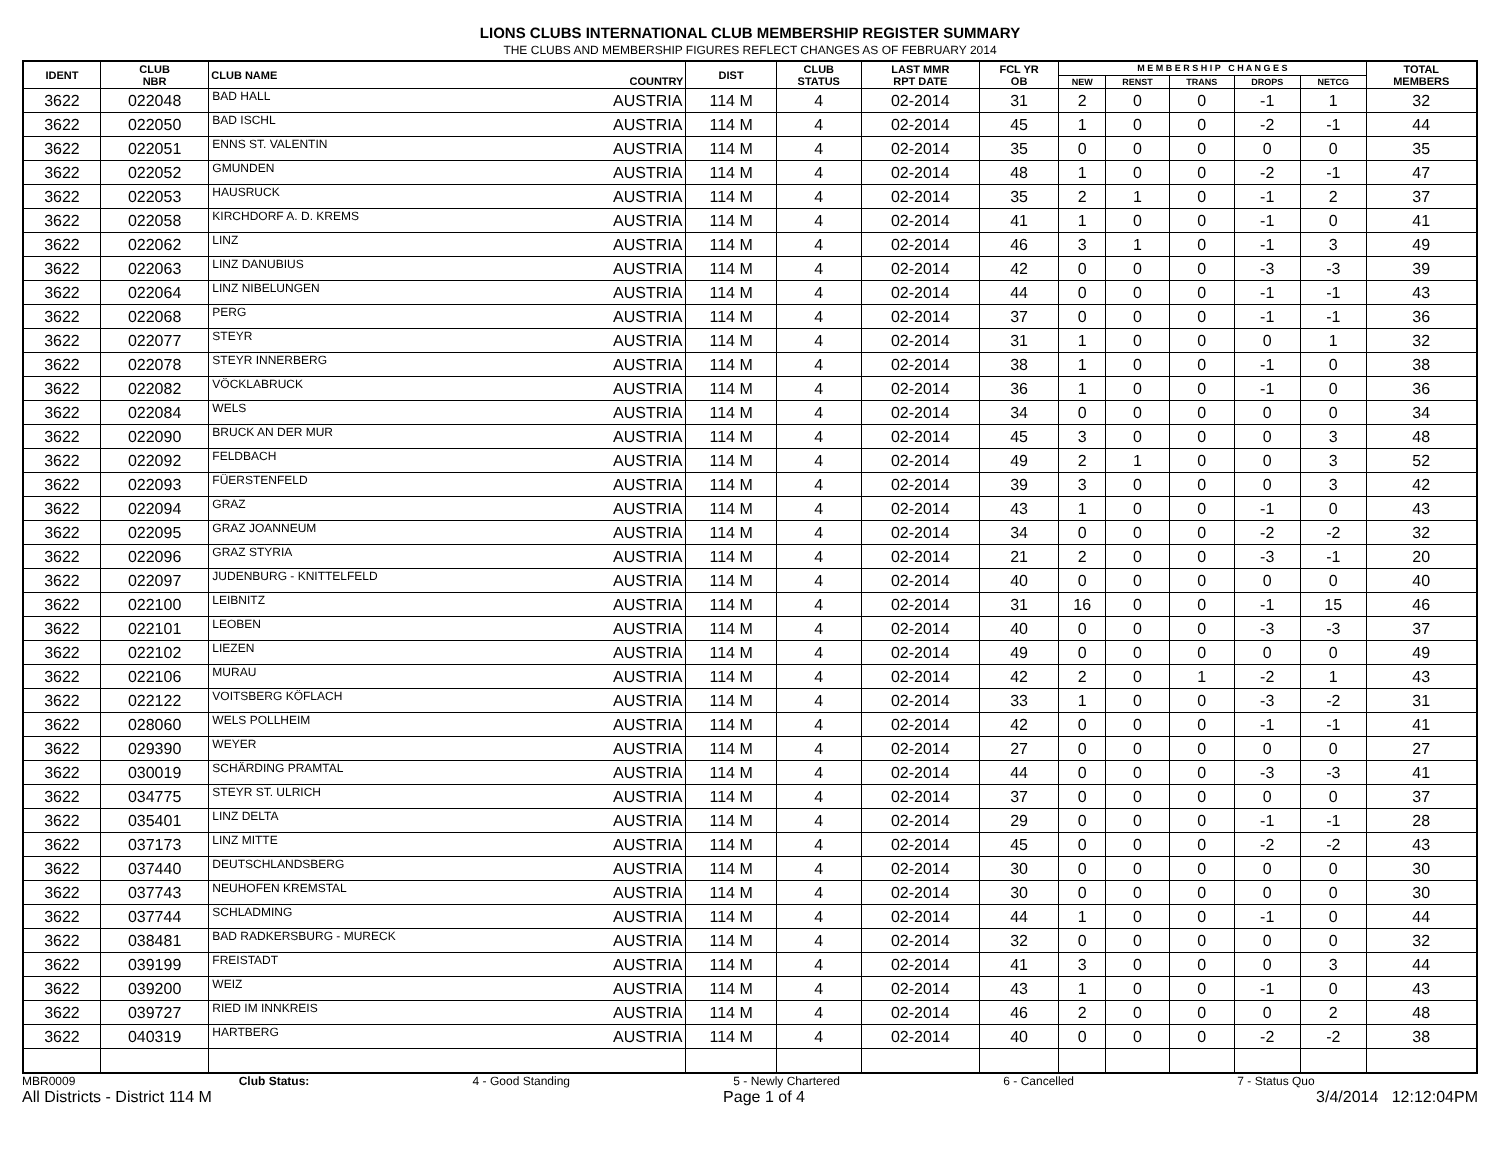LIONS CLUBS INTERNATIONAL CLUB MEMBERSHIP REGISTER SUMMARY
THE CLUBS AND MEMBERSHIP FIGURES REFLECT CHANGES AS OF FEBRUARY 2014
| IDENT | CLUB NBR | CLUB NAME | COUNTRY | DIST | CLUB STATUS | LAST MMR RPT DATE | FCL YR OB | M E M B E R S H I P C H A N G E S | | | | | TOTAL MEMBERS |
| --- | --- | --- | --- | --- | --- | --- | --- | --- | --- | --- | --- | --- | --- |
| | | | | | | | | NEW | RENST | TRANS | DROPS | NETCG | |
| 3622 | 022048 | BAD HALL | AUSTRIA | 114 M | 4 | 02-2014 | 31 | 2 | 0 | 0 | -1 | 1 | 32 |
| 3622 | 022050 | BAD ISCHL | AUSTRIA | 114 M | 4 | 02-2014 | 45 | 1 | 0 | 0 | -2 | -1 | 44 |
| 3622 | 022051 | ENNS ST. VALENTIN | AUSTRIA | 114 M | 4 | 02-2014 | 35 | 0 | 0 | 0 | 0 | 0 | 35 |
| 3622 | 022052 | GMUNDEN | AUSTRIA | 114 M | 4 | 02-2014 | 48 | 1 | 0 | 0 | -2 | -1 | 47 |
| 3622 | 022053 | HAUSRUCK | AUSTRIA | 114 M | 4 | 02-2014 | 35 | 2 | 1 | 0 | -1 | 2 | 37 |
| 3622 | 022058 | KIRCHDORF A. D. KREMS | AUSTRIA | 114 M | 4 | 02-2014 | 41 | 1 | 0 | 0 | -1 | 0 | 41 |
| 3622 | 022062 | LINZ | AUSTRIA | 114 M | 4 | 02-2014 | 46 | 3 | 1 | 0 | -1 | 3 | 49 |
| 3622 | 022063 | LINZ DANUBIUS | AUSTRIA | 114 M | 4 | 02-2014 | 42 | 0 | 0 | 0 | -3 | -3 | 39 |
| 3622 | 022064 | LINZ NIBELUNGEN | AUSTRIA | 114 M | 4 | 02-2014 | 44 | 0 | 0 | 0 | -1 | -1 | 43 |
| 3622 | 022068 | PERG | AUSTRIA | 114 M | 4 | 02-2014 | 37 | 0 | 0 | 0 | -1 | -1 | 36 |
| 3622 | 022077 | STEYR | AUSTRIA | 114 M | 4 | 02-2014 | 31 | 1 | 0 | 0 | 0 | 1 | 32 |
| 3622 | 022078 | STEYR INNERBERG | AUSTRIA | 114 M | 4 | 02-2014 | 38 | 1 | 0 | 0 | -1 | 0 | 38 |
| 3622 | 022082 | VÖCKLABRUCK | AUSTRIA | 114 M | 4 | 02-2014 | 36 | 1 | 0 | 0 | -1 | 0 | 36 |
| 3622 | 022084 | WELS | AUSTRIA | 114 M | 4 | 02-2014 | 34 | 0 | 0 | 0 | 0 | 0 | 34 |
| 3622 | 022090 | BRUCK AN DER MUR | AUSTRIA | 114 M | 4 | 02-2014 | 45 | 3 | 0 | 0 | 0 | 3 | 48 |
| 3622 | 022092 | FELDBACH | AUSTRIA | 114 M | 4 | 02-2014 | 49 | 2 | 1 | 0 | 0 | 3 | 52 |
| 3622 | 022093 | FÜERSTENFELD | AUSTRIA | 114 M | 4 | 02-2014 | 39 | 3 | 0 | 0 | 0 | 3 | 42 |
| 3622 | 022094 | GRAZ | AUSTRIA | 114 M | 4 | 02-2014 | 43 | 1 | 0 | 0 | -1 | 0 | 43 |
| 3622 | 022095 | GRAZ JOANNEUM | AUSTRIA | 114 M | 4 | 02-2014 | 34 | 0 | 0 | 0 | -2 | -2 | 32 |
| 3622 | 022096 | GRAZ STYRIA | AUSTRIA | 114 M | 4 | 02-2014 | 21 | 2 | 0 | 0 | -3 | -1 | 20 |
| 3622 | 022097 | JUDENBURG - KNITTELFELD | AUSTRIA | 114 M | 4 | 02-2014 | 40 | 0 | 0 | 0 | 0 | 0 | 40 |
| 3622 | 022100 | LEIBNITZ | AUSTRIA | 114 M | 4 | 02-2014 | 31 | 16 | 0 | 0 | -1 | 15 | 46 |
| 3622 | 022101 | LEOBEN | AUSTRIA | 114 M | 4 | 02-2014 | 40 | 0 | 0 | 0 | -3 | -3 | 37 |
| 3622 | 022102 | LIEZEN | AUSTRIA | 114 M | 4 | 02-2014 | 49 | 0 | 0 | 0 | 0 | 0 | 49 |
| 3622 | 022106 | MURAU | AUSTRIA | 114 M | 4 | 02-2014 | 42 | 2 | 0 | 1 | -2 | 1 | 43 |
| 3622 | 022122 | VOITSBERG KÖFLACH | AUSTRIA | 114 M | 4 | 02-2014 | 33 | 1 | 0 | 0 | -3 | -2 | 31 |
| 3622 | 028060 | WELS POLLHEIM | AUSTRIA | 114 M | 4 | 02-2014 | 42 | 0 | 0 | 0 | -1 | -1 | 41 |
| 3622 | 029390 | WEYER | AUSTRIA | 114 M | 4 | 02-2014 | 27 | 0 | 0 | 0 | 0 | 0 | 27 |
| 3622 | 030019 | SCHÄRDING PRAMTAL | AUSTRIA | 114 M | 4 | 02-2014 | 44 | 0 | 0 | 0 | -3 | -3 | 41 |
| 3622 | 034775 | STEYR ST. ULRICH | AUSTRIA | 114 M | 4 | 02-2014 | 37 | 0 | 0 | 0 | 0 | 0 | 37 |
| 3622 | 035401 | LINZ DELTA | AUSTRIA | 114 M | 4 | 02-2014 | 29 | 0 | 0 | 0 | -1 | -1 | 28 |
| 3622 | 037173 | LINZ MITTE | AUSTRIA | 114 M | 4 | 02-2014 | 45 | 0 | 0 | 0 | -2 | -2 | 43 |
| 3622 | 037440 | DEUTSCHLANDSBERG | AUSTRIA | 114 M | 4 | 02-2014 | 30 | 0 | 0 | 0 | 0 | 0 | 30 |
| 3622 | 037743 | NEUHOFEN KREMSTAL | AUSTRIA | 114 M | 4 | 02-2014 | 30 | 0 | 0 | 0 | 0 | 0 | 30 |
| 3622 | 037744 | SCHLADMING | AUSTRIA | 114 M | 4 | 02-2014 | 44 | 1 | 0 | 0 | -1 | 0 | 44 |
| 3622 | 038481 | BAD RADKERSBURG - MURECK | AUSTRIA | 114 M | 4 | 02-2014 | 32 | 0 | 0 | 0 | 0 | 0 | 32 |
| 3622 | 039199 | FREISTADT | AUSTRIA | 114 M | 4 | 02-2014 | 41 | 3 | 0 | 0 | 0 | 3 | 44 |
| 3622 | 039200 | WEIZ | AUSTRIA | 114 M | 4 | 02-2014 | 43 | 1 | 0 | 0 | -1 | 0 | 43 |
| 3622 | 039727 | RIED IM INNKREIS | AUSTRIA | 114 M | 4 | 02-2014 | 46 | 2 | 0 | 0 | 0 | 2 | 48 |
| 3622 | 040319 | HARTBERG | AUSTRIA | 114 M | 4 | 02-2014 | 40 | 0 | 0 | 0 | -2 | -2 | 38 |
MBR0009 Club Status: 4 - Good Standing 5 - Newly Chartered 6 - Cancelled 7 - Status Quo
All Districts - District 114 M Page 1 of 4 3/4/2014 12:12:04PM